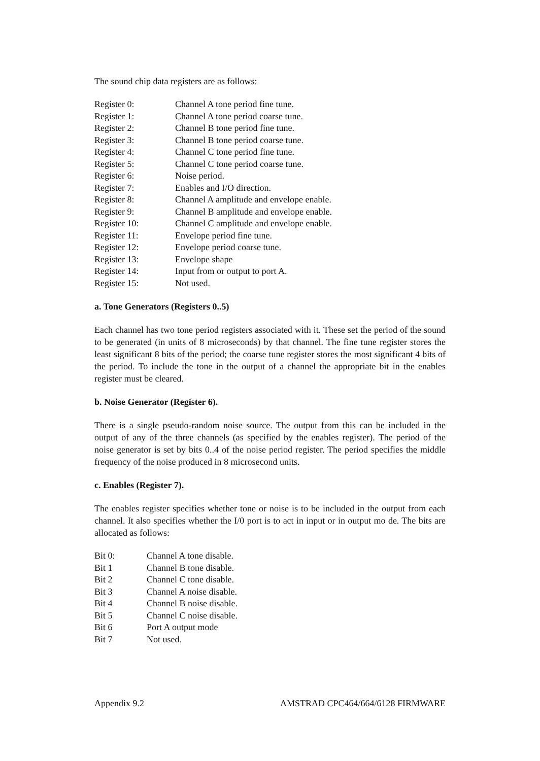The sound chip data registers are as follows:
| Register 0: | Channel A tone period fine tune. |
| Register 1: | Channel A tone period coarse tune. |
| Register 2: | Channel B tone period fine tune. |
| Register 3: | Channel B tone period coarse tune. |
| Register 4: | Channel C tone period fine tune. |
| Register 5: | Channel C tone period coarse tune. |
| Register 6: | Noise period. |
| Register 7: | Enables and I/O direction. |
| Register 8: | Channel A amplitude and envelope enable. |
| Register 9: | Channel B amplitude and envelope enable. |
| Register 10: | Channel C amplitude and envelope enable. |
| Register 11: | Envelope period fine tune. |
| Register 12: | Envelope period coarse tune. |
| Register 13: | Envelope shape |
| Register 14: | Input from or output to port A. |
| Register 15: | Not used. |
a. Tone Generators (Registers 0..5)
Each channel has two tone period registers associated with it. These set the period of the sound to be generated (in units of 8 microseconds) by that channel. The fine tune register stores the least significant 8 bits of the period; the coarse tune register stores the most significant 4 bits of the period. To include the tone in the output of a channel the appropriate bit in the enables register must be cleared.
b. Noise Generator (Register 6).
There is a single pseudo-random noise source. The output from this can be included in the output of any of the three channels (as specified by the enables register). The period of the noise generator is set by bits 0..4 of the noise period register. The period specifies the middle frequency of the noise produced in 8 microsecond units.
c. Enables (Register 7).
The enables register specifies whether tone or noise is to be included in the output from each channel. It also specifies whether the I/0 port is to act in input or in output mo de. The bits are allocated as follows:
| Bit 0: | Channel A tone disable. |
| Bit 1 | Channel B tone disable. |
| Bit 2 | Channel C tone disable. |
| Bit 3 | Channel A noise disable. |
| Bit 4 | Channel B noise disable. |
| Bit 5 | Channel C noise disable. |
| Bit 6 | Port A output mode |
| Bit 7 | Not used. |
Appendix 9.2 AMSTRAD CPC464/664/6128 FIRMWARE